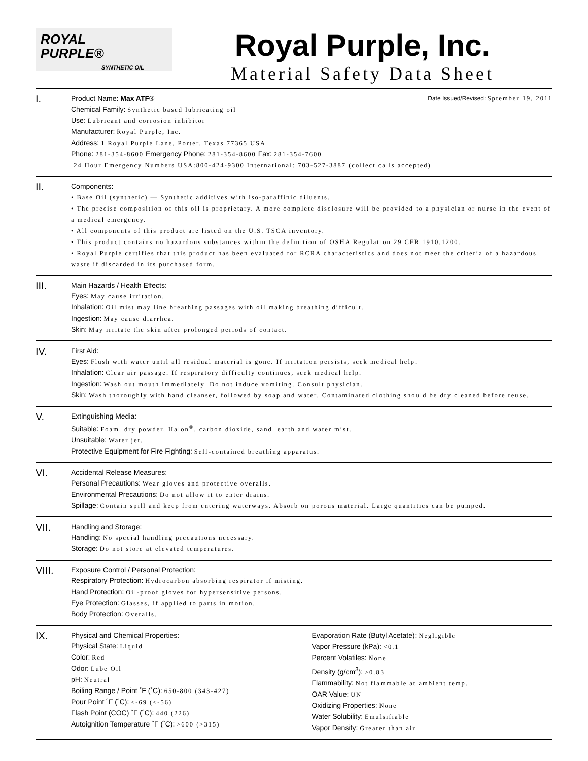ROYAL
PURPLE®
SYNTHETIC OIL
Royal Purple, Inc.
Material Safety Data Sheet
I.
Product Name: Max ATF® Date Issued/Revised: Sptember 19, 2011
Chemical Family: Synthetic based lubricating oil
Use: Lubricant and corrosion inhibitor
Manufacturer: Royal Purple, Inc.
Address: 1 Royal Purple Lane, Porter, Texas 77365 USA
Phone: 281-354-8600 Emergency Phone: 281-354-8600 Fax: 281-354-7600
24 Hour Emergency Numbers USA:800-424-9300 International: 703-527-3887 (collect calls accepted)
II.
Components:
• Base Oil (synthetic) — Synthetic additives with iso-paraffinic diluents.
• The precise composition of this oil is proprietary. A more complete disclosure will be provided to a physician or nurse in the event of a medical emergency.
• All components of this product are listed on the U.S. TSCA inventory.
• This product contains no hazardous substances within the definition of OSHA Regulation 29 CFR 1910.1200.
• Royal Purple certifies that this product has been evaluated for RCRA characteristics and does not meet the criteria of a hazardous waste if discarded in its purchased form.
III.
Main Hazards / Health Effects:
Eyes: May cause irritation.
Inhalation: Oil mist may line breathing passages with oil making breathing difficult.
Ingestion: May cause diarrhea.
Skin: May irritate the skin after prolonged periods of contact.
IV.
First Aid:
Eyes: Flush with water until all residual material is gone. If irritation persists, seek medical help.
Inhalation: Clear air passage. If respiratory difficulty continues, seek medical help.
Ingestion: Wash out mouth immediately. Do not induce vomiting. Consult physician.
Skin: Wash thoroughly with hand cleanser, followed by soap and water. Contaminated clothing should be dry cleaned before reuse.
V.
Extinguishing Media:
Suitable: Foam, dry powder, Halon<sup>®</sup>, carbon dioxide, sand, earth and water mist.
Unsuitable: Water jet.
Protective Equipment for Fire Fighting: Self-contained breathing apparatus.
VI.
Accidental Release Measures:
Personal Precautions: Wear gloves and protective overalls.
Environmental Precautions: Do not allow it to enter drains.
Spillage: Contain spill and keep from entering waterways. Absorb on porous material. Large quantities can be pumped.
VII.
Handling and Storage:
Handling: No special handling precautions necessary.
Storage: Do not store at elevated temperatures.
VIII.
Exposure Control / Personal Protection:
Respiratory Protection: Hydrocarbon absorbing respirator if misting.
Hand Protection: Oil-proof gloves for hypersensitive persons.
Eye Protection: Glasses, if applied to parts in motion.
Body Protection: Overalls.
IX.
Physical and Chemical Properties:
Physical State: Liquid
Color: Red
Odor: Lube Oil
pH: Neutral
Boiling Range / Point ˚F (˚C): 650-800 (343-427)
Pour Point ˚F (˚C): <-69 (<-56)
Flash Point (COC) ˚F (˚C): 440 (226)
Autoignition Temperature ˚F (˚C): >600 (>315)
Evaporation Rate (Butyl Acetate): Negligible
Vapor Pressure (kPa): <0.1
Percent Volatiles: None
Density (g/cm<sup>3</sup>): >0.83
Flammability: Not flammable at ambient temp.
OAR Value: UN
Oxidizing Properties: None
Water Solubility: Emulsifiable
Vapor Density: Greater than air